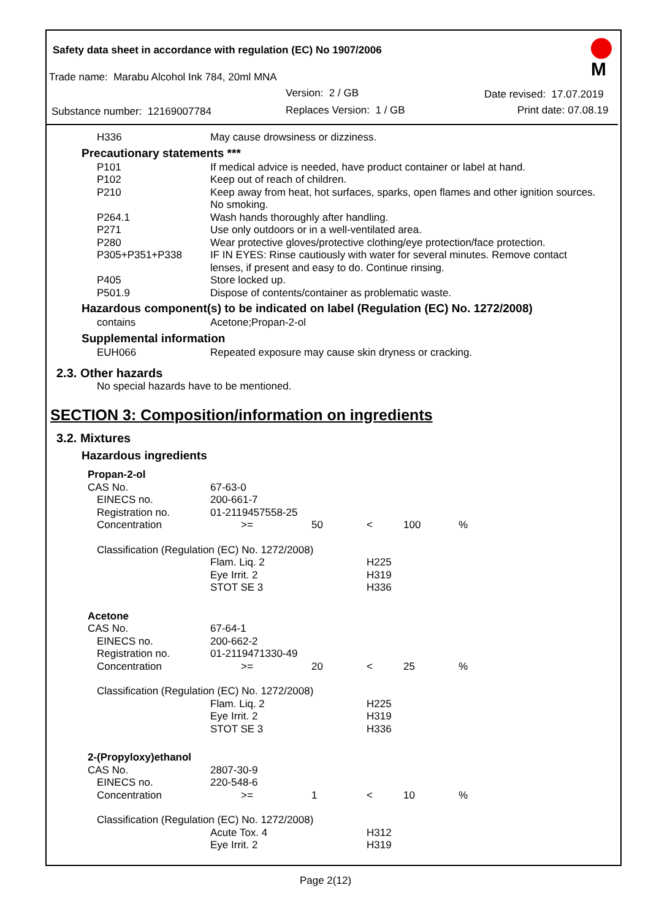Safety data sheet in accordance with regulation (EC) No 1907/2006
M
Trade name: Marabu Alcohol Ink 784, 20ml MNA
Version: 2 / GB Date revised: 17.07.2019
Substance number: 12169007784 Replaces Version: 1 / GB Print date: 07.08.19
| H336 | May cause drowsiness or dizziness. |
Precautionary statements ***
| P101 | If medical advice is needed, have product container or label at hand. |
| P102 | Keep out of reach of children. |
| P210 | Keep away from heat, hot surfaces, sparks, open flames and other ignition sources. No smoking. |
| P264.1 | Wash hands thoroughly after handling. |
| P271 | Use only outdoors or in a well-ventilated area. |
| P280 | Wear protective gloves/protective clothing/eye protection/face protection. |
| P305+P351+P338 | IF IN EYES: Rinse cautiously with water for several minutes. Remove contact lenses, if present and easy to do. Continue rinsing. |
| P405 | Store locked up. |
| P501.9 | Dispose of contents/container as problematic waste. |
Hazardous component(s) to be indicated on label (Regulation (EC) No. 1272/2008)
| contains | Acetone;Propan-2-ol |
Supplemental information
| EUH066 | Repeated exposure may cause skin dryness or cracking. |
2.3. Other hazards
No special hazards have to be mentioned.
SECTION 3: Composition/information on ingredients
3.2. Mixtures
Hazardous ingredients
| Propan-2-ol | | | | | |
| CAS No. | 67-63-0 | | | | |
| EINECS no. | 200-661-7 | | | | |
| Registration no. | 01-2119457558-25 | | | | |
| Concentration | >= | 50 | < | 100 | % |
| Classification (Regulation (EC) No. 1272/2008) | | | | | |
| | Flam. Liq. 2 | | H225 | | |
| | Eye Irrit. 2 | | H319 | | |
| | STOT SE 3 | | H336 | | |
| Acetone | | | | | |
| CAS No. | 67-64-1 | | | | |
| EINECS no. | 200-662-2 | | | | |
| Registration no. | 01-2119471330-49 | | | | |
| Concentration | >= | 20 | < | 25 | % |
| Classification (Regulation (EC) No. 1272/2008) | | | | | |
| | Flam. Liq. 2 | | H225 | | |
| | Eye Irrit. 2 | | H319 | | |
| | STOT SE 3 | | H336 | | |
| 2-(Propyloxy)ethanol | | | | | |
| CAS No. | 2807-30-9 | | | | |
| EINECS no. | 220-548-6 | | | | |
| Concentration | >= | 1 | < | 10 | % |
| Classification (Regulation (EC) No. 1272/2008) | | | | | |
| | Acute Tox. 4 | | H312 | | |
| | Eye Irrit. 2 | | H319 | | |
Page 2(12)